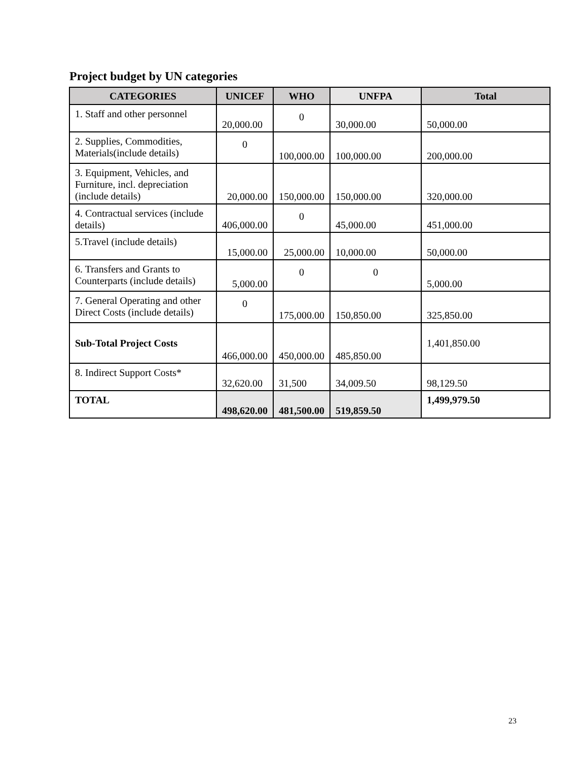Project budget by UN categories
| CATEGORIES | UNICEF | WHO | UNFPA | Total |
| --- | --- | --- | --- | --- |
| 1. Staff and other personnel | 20,000.00 | 0 | 30,000.00 | 50,000.00 |
| 2. Supplies, Commodities, Materials(include details) | 0 | 100,000.00 | 100,000.00 | 200,000.00 |
| 3. Equipment, Vehicles, and Furniture, incl. depreciation (include details) | 20,000.00 | 150,000.00 | 150,000.00 | 320,000.00 |
| 4. Contractual services (include details) | 406,000.00 | 0 | 45,000.00 | 451,000.00 |
| 5.Travel (include details) | 15,000.00 | 25,000.00 | 10,000.00 | 50,000.00 |
| 6. Transfers and Grants to Counterparts (include details) | 5,000.00 | 0 | 0 | 5,000.00 |
| 7. General Operating and other Direct Costs (include details) | 0 | 175,000.00 | 150,850.00 | 325,850.00 |
| Sub-Total Project Costs | 466,000.00 | 450,000.00 | 485,850.00 | 1,401,850.00 |
| 8. Indirect Support Costs* | 32,620.00 | 31,500 | 34,009.50 | 98,129.50 |
| TOTAL | 498,620.00 | 481,500.00 | 519,859.50 | 1,499,979.50 |
23